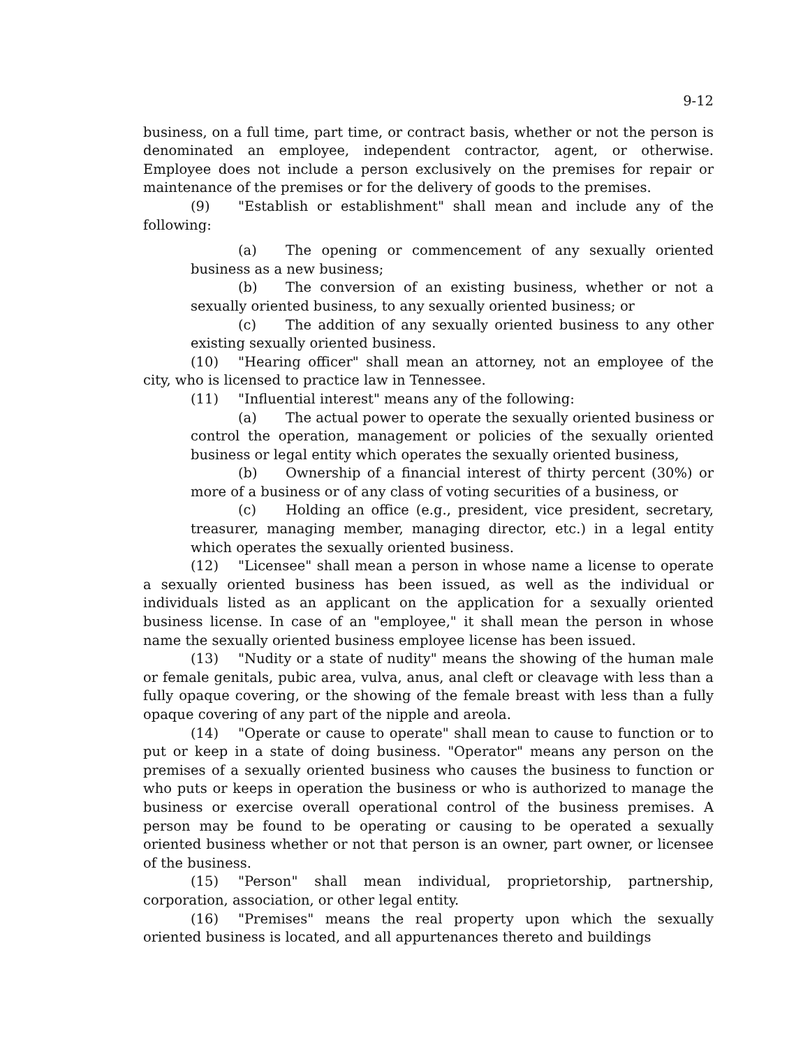9-12
business, on a full time, part time, or contract basis, whether or not the person is denominated an employee, independent contractor, agent, or otherwise. Employee does not include a person exclusively on the premises for repair or maintenance of the premises or for the delivery of goods to the premises.
(9) "Establish or establishment" shall mean and include any of the following:
(a) The opening or commencement of any sexually oriented business as a new business;
(b) The conversion of an existing business, whether or not a sexually oriented business, to any sexually oriented business; or
(c) The addition of any sexually oriented business to any other existing sexually oriented business.
(10) "Hearing officer" shall mean an attorney, not an employee of the city, who is licensed to practice law in Tennessee.
(11) "Influential interest" means any of the following:
(a) The actual power to operate the sexually oriented business or control the operation, management or policies of the sexually oriented business or legal entity which operates the sexually oriented business,
(b) Ownership of a financial interest of thirty percent (30%) or more of a business or of any class of voting securities of a business, or
(c) Holding an office (e.g., president, vice president, secretary, treasurer, managing member, managing director, etc.) in a legal entity which operates the sexually oriented business.
(12) "Licensee" shall mean a person in whose name a license to operate a sexually oriented business has been issued, as well as the individual or individuals listed as an applicant on the application for a sexually oriented business license. In case of an "employee," it shall mean the person in whose name the sexually oriented business employee license has been issued.
(13) "Nudity or a state of nudity" means the showing of the human male or female genitals, pubic area, vulva, anus, anal cleft or cleavage with less than a fully opaque covering, or the showing of the female breast with less than a fully opaque covering of any part of the nipple and areola.
(14) "Operate or cause to operate" shall mean to cause to function or to put or keep in a state of doing business. "Operator" means any person on the premises of a sexually oriented business who causes the business to function or who puts or keeps in operation the business or who is authorized to manage the business or exercise overall operational control of the business premises. A person may be found to be operating or causing to be operated a sexually oriented business whether or not that person is an owner, part owner, or licensee of the business.
(15) "Person" shall mean individual, proprietorship, partnership, corporation, association, or other legal entity.
(16) "Premises" means the real property upon which the sexually oriented business is located, and all appurtenances thereto and buildings